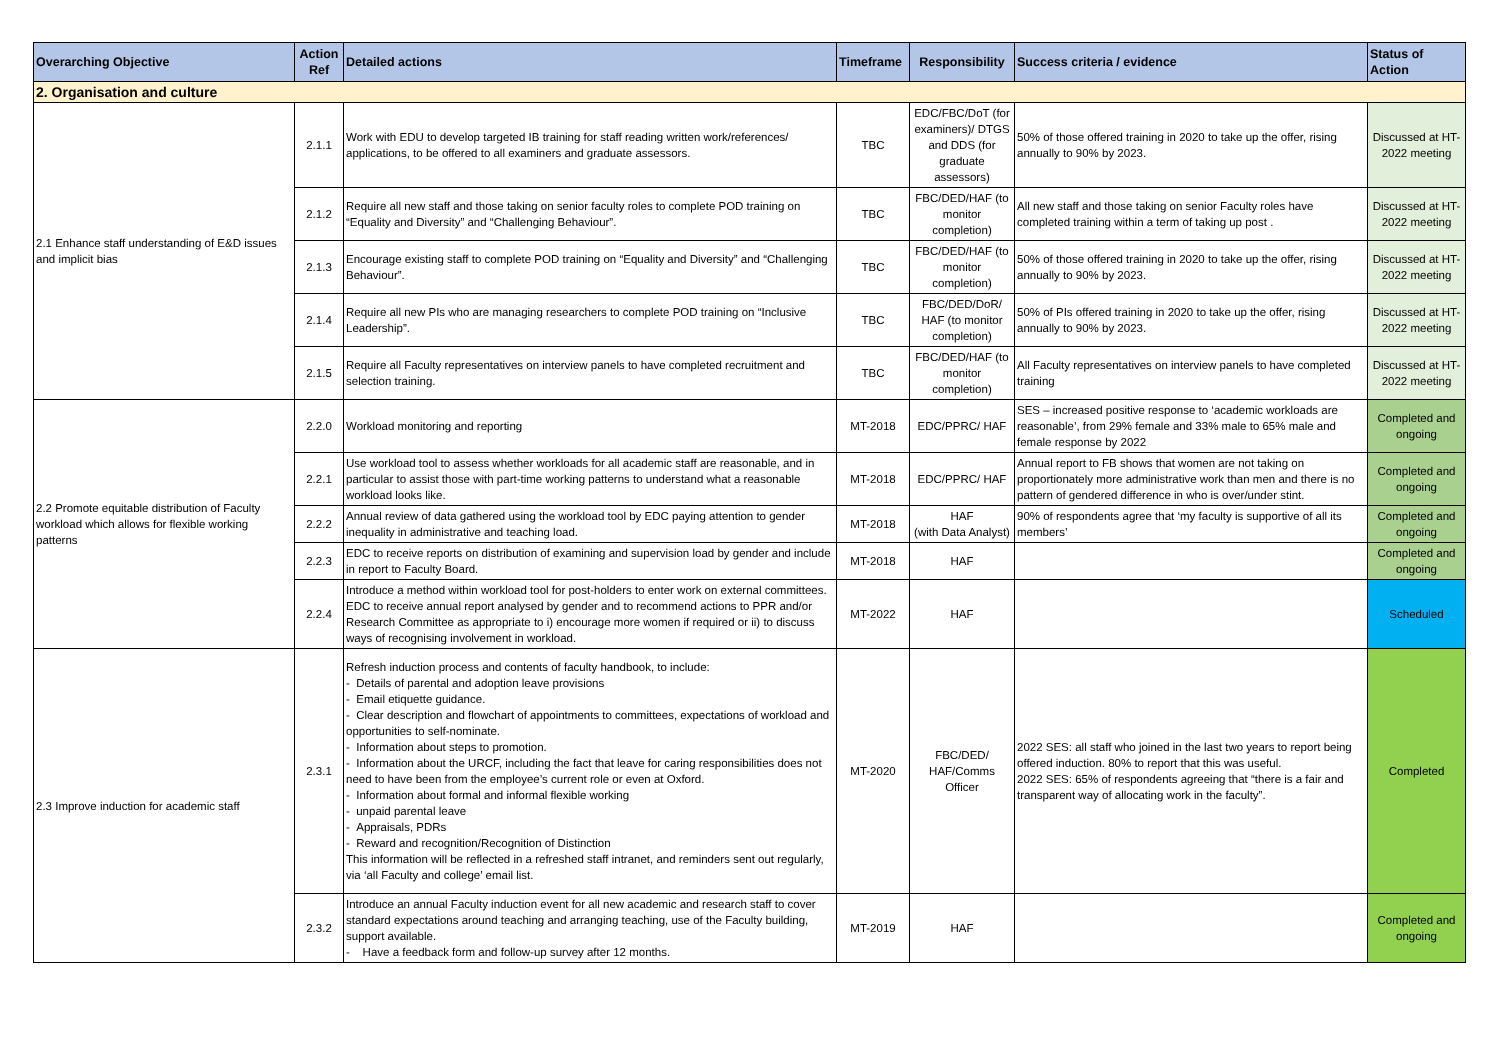| Overarching Objective | Action Ref | Detailed actions | Timeframe | Responsibility | Success criteria / evidence | Status of Action |
| --- | --- | --- | --- | --- | --- | --- |
| 2. Organisation and culture | | | | | | |
| 2.1 Enhance staff understanding of E&D issues and implicit bias | 2.1.1 | Work with EDU to develop targeted IB training for staff reading written work/references/ applications, to be offered to all examiners and graduate assessors. | TBC | EDC/FBC/DoT (for examiners)/ DTGS and DDS (for graduate assessors) | 50% of those offered training in 2020 to take up the offer, rising annually to 90% by 2023. | Discussed at HT-2022 meeting |
| | 2.1.2 | Require all new staff and those taking on senior faculty roles to complete POD training on “Equality and Diversity” and “Challenging Behaviour”. | TBC | FBC/DED/HAF (to monitor completion) | All new staff and those taking on senior Faculty roles have completed training within a term of taking up post . | Discussed at HT-2022 meeting |
| | 2.1.3 | Encourage existing staff to complete POD training on “Equality and Diversity” and “Challenging Behaviour”. | TBC | FBC/DED/HAF (to monitor completion) | 50% of those offered training in 2020 to take up the offer, rising annually to 90% by 2023. | Discussed at HT-2022 meeting |
| | 2.1.4 | Require all new PIs who are managing researchers to complete POD training on “Inclusive Leadership”. | TBC | FBC/DED/DoR/ HAF (to monitor completion) | 50% of PIs offered training in 2020 to take up the offer, rising annually to 90% by 2023. | Discussed at HT-2022 meeting |
| | 2.1.5 | Require all Faculty representatives on interview panels to have completed recruitment and selection training. | TBC | FBC/DED/HAF (to monitor completion) | All Faculty representatives on interview panels to have completed training | Discussed at HT-2022 meeting |
| 2.2 Promote equitable distribution of Faculty workload which allows for flexible working patterns | 2.2.0 | Workload monitoring and reporting | MT-2018 | EDC/PPRC/ HAF | SES – increased positive response to ‘academic workloads are reasonable’, from 29% female and 33% male to 65% male and female response by 2022 | Completed and ongoing |
| | 2.2.1 | Use workload tool to assess whether workloads for all academic staff are reasonable, and in particular to assist those with part-time working patterns to understand what a reasonable workload looks like. | MT-2018 | EDC/PPRC/ HAF | Annual report to FB shows that women are not taking on proportionately more administrative work than men and there is no pattern of gendered difference in who is over/under stint. | Completed and ongoing |
| | 2.2.2 | Annual review of data gathered using the workload tool by EDC paying attention to gender inequality in administrative and teaching load. | MT-2018 | HAF (with Data Analyst) | 90% of respondents agree that ‘my faculty is supportive of all its members’ | Completed and ongoing |
| | 2.2.3 | EDC to receive reports on distribution of examining and supervision load by gender and include in report to Faculty Board. | MT-2018 | HAF | | Completed and ongoing |
| | 2.2.4 | Introduce a method within workload tool for post-holders to enter work on external committees. EDC to receive annual report analysed by gender and to recommend actions to PPR and/or Research Committee as appropriate to i) encourage more women if required or ii) to discuss ways of recognising involvement in workload. | MT-2022 | HAF | | Scheduled |
| 2.3 Improve induction for academic staff | 2.3.1 | Refresh induction process and contents of faculty handbook, to include: - Details of parental and adoption leave provisions - Email etiquette guidance. - Clear description and flowchart of appointments to committees, expectations of workload and opportunities to self-nominate. - Information about steps to promotion. - Information about the URCF, including the fact that leave for caring responsibilities does not need to have been from the employee’s current role or even at Oxford. - Information about formal and informal flexible working - unpaid parental leave - Appraisals, PDRs - Reward and recognition/Recognition of Distinction This information will be reflected in a refreshed staff intranet, and reminders sent out regularly, via ‘all Faculty and college’ email list. | MT-2020 | FBC/DED/ HAF/Comms Officer | 2022 SES: all staff who joined in the last two years to report being offered induction. 80% to report that this was useful. 2022 SES: 65% of respondents agreeing that “there is a fair and transparent way of allocating work in the faculty”. | Completed |
| | 2.3.2 | Introduce an annual Faculty induction event for all new academic and research staff to cover standard expectations around teaching and arranging teaching, use of the Faculty building, support available. - Have a feedback form and follow-up survey after 12 months. | MT-2019 | HAF | | Completed and ongoing |